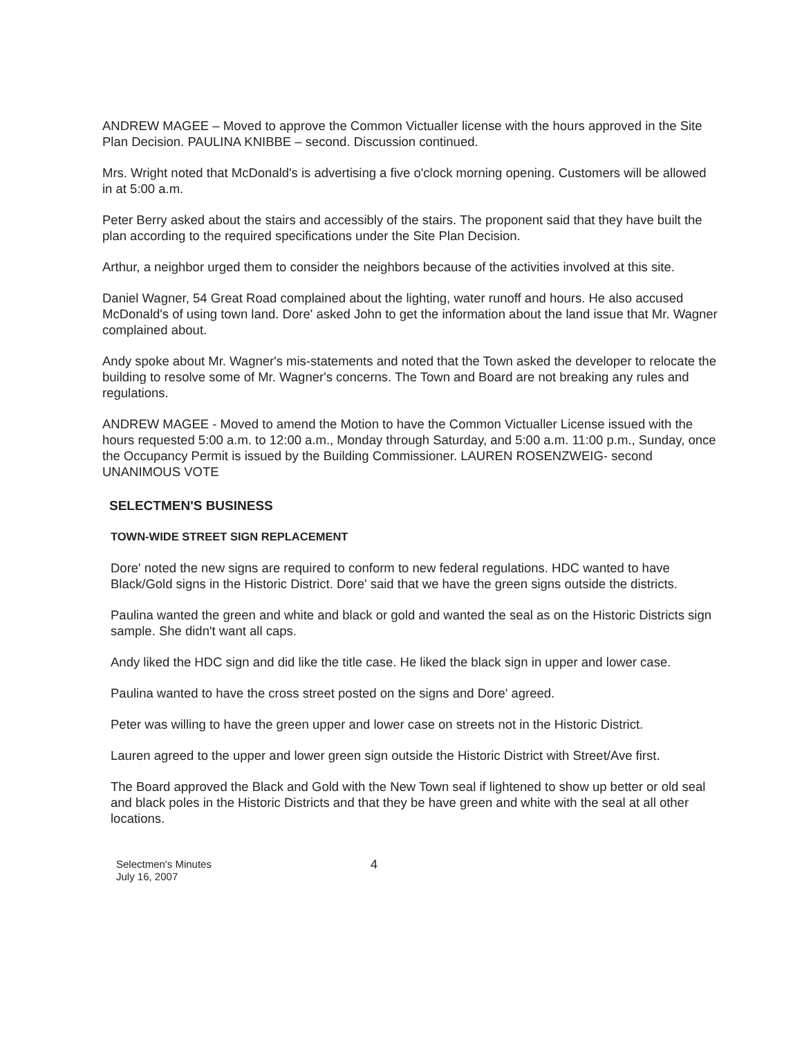ANDREW MAGEE – Moved to approve the Common Victualler license with the hours approved in the Site Plan Decision. PAULINA KNIBBE – second. Discussion continued.
Mrs. Wright noted that McDonald's is advertising a five o'clock morning opening. Customers will be allowed in at 5:00 a.m.
Peter Berry asked about the stairs and accessibly of the stairs. The proponent said that they have built the plan according to the required specifications under the Site Plan Decision.
Arthur, a neighbor urged them to consider the neighbors because of the activities involved at this site.
Daniel Wagner, 54 Great Road complained about the lighting, water runoff and hours. He also accused McDonald's of using town land. Dore' asked John to get the information about the land issue that Mr. Wagner complained about.
Andy spoke about Mr. Wagner's mis-statements and noted that the Town asked the developer to relocate the building to resolve some of Mr. Wagner's concerns. The Town and Board are not breaking any rules and regulations.
ANDREW MAGEE - Moved to amend the Motion to have the Common Victualler License issued with the hours requested 5:00 a.m. to 12:00 a.m., Monday through Saturday, and 5:00 a.m. 11:00 p.m., Sunday, once the Occupancy Permit is issued by the Building Commissioner. LAUREN ROSENZWEIG- second UNANIMOUS VOTE
SELECTMEN'S BUSINESS
TOWN-WIDE STREET SIGN REPLACEMENT
Dore' noted the new signs are required to conform to new federal regulations. HDC wanted to have Black/Gold signs in the Historic District. Dore' said that we have the green signs outside the districts.
Paulina wanted the green and white and black or gold and wanted the seal as on the Historic Districts sign sample. She didn't want all caps.
Andy liked the HDC sign and did like the title case. He liked the black sign in upper and lower case.
Paulina wanted to have the cross street posted on the signs and Dore' agreed.
Peter was willing to have the green upper and lower case on streets not in the Historic District.
Lauren agreed to the upper and lower green sign outside the Historic District with Street/Ave first.
The Board approved the Black and Gold with the New Town seal if lightened to show up better or old seal and black poles in the Historic Districts and that they be have green and white with the seal at all other locations.
Selectmen's Minutes
July 16, 2007
4